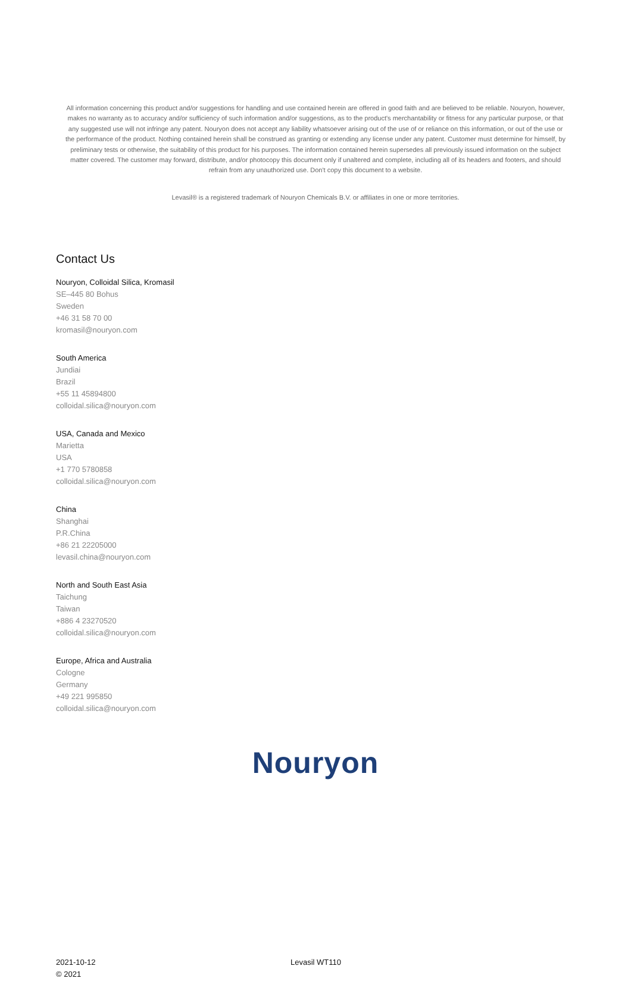All information concerning this product and/or suggestions for handling and use contained herein are offered in good faith and are believed to be reliable. Nouryon, however, makes no warranty as to accuracy and/or sufficiency of such information and/or suggestions, as to the product's merchantability or fitness for any particular purpose, or that any suggested use will not infringe any patent. Nouryon does not accept any liability whatsoever arising out of the use of or reliance on this information, or out of the use or the performance of the product. Nothing contained herein shall be construed as granting or extending any license under any patent. Customer must determine for himself, by preliminary tests or otherwise, the suitability of this product for his purposes. The information contained herein supersedes all previously issued information on the subject matter covered. The customer may forward, distribute, and/or photocopy this document only if unaltered and complete, including all of its headers and footers, and should refrain from any unauthorized use. Don't copy this document to a website.
Levasil® is a registered trademark of Nouryon Chemicals B.V. or affiliates in one or more territories.
Contact Us
Nouryon, Colloidal Silica, Kromasil
SE–445 80 Bohus
Sweden
+46 31 58 70 00
kromasil@nouryon.com
South America
Jundiai
Brazil
+55 11 45894800
colloidal.silica@nouryon.com
USA, Canada and Mexico
Marietta
USA
+1 770 5780858
colloidal.silica@nouryon.com
China
Shanghai
P.R.China
+86 21 22205000
levasil.china@nouryon.com
North and South East Asia
Taichung
Taiwan
+886 4 23270520
colloidal.silica@nouryon.com
Europe, Africa and Australia
Cologne
Germany
+49 221 995850
colloidal.silica@nouryon.com
Nouryon
2021-10-12
© 2021
Levasil WT110